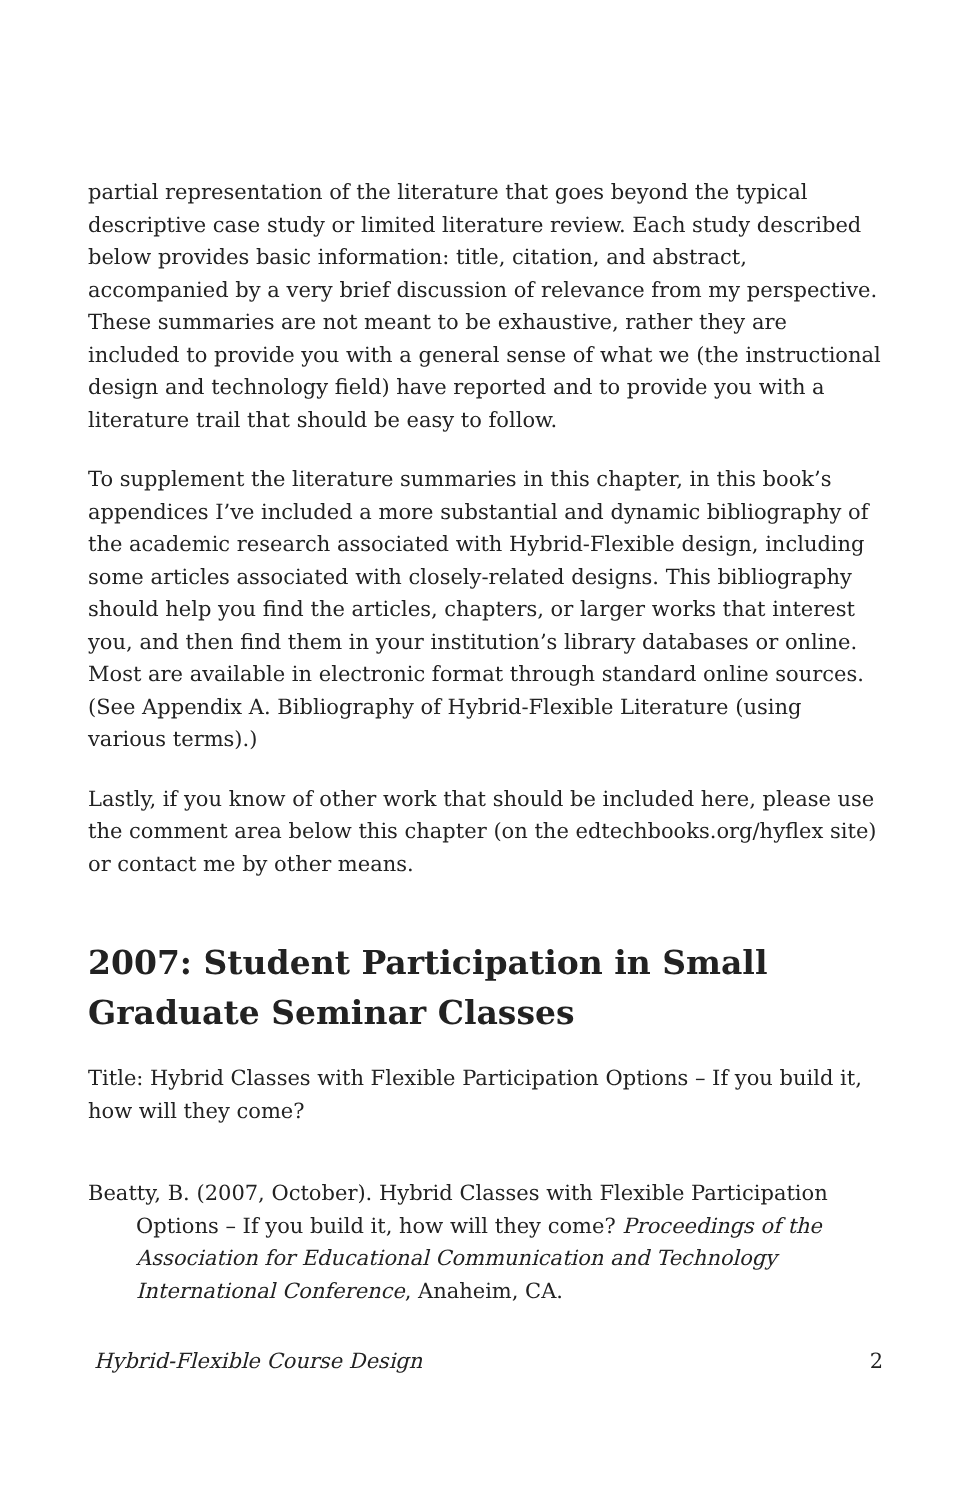partial representation of the literature that goes beyond the typical descriptive case study or limited literature review. Each study described below provides basic information: title, citation, and abstract, accompanied by a very brief discussion of relevance from my perspective. These summaries are not meant to be exhaustive, rather they are included to provide you with a general sense of what we (the instructional design and technology field) have reported and to provide you with a literature trail that should be easy to follow.
To supplement the literature summaries in this chapter, in this book’s appendices I’ve included a more substantial and dynamic bibliography of the academic research associated with Hybrid-Flexible design, including some articles associated with closely-related designs. This bibliography should help you find the articles, chapters, or larger works that interest you, and then find them in your institution’s library databases or online. Most are available in electronic format through standard online sources. (See Appendix A. Bibliography of Hybrid-Flexible Literature (using various terms).)
Lastly, if you know of other work that should be included here, please use the comment area below this chapter (on the edtechbooks.org/hyflex site) or contact me by other means.
2007: Student Participation in Small Graduate Seminar Classes
Title: Hybrid Classes with Flexible Participation Options – If you build it, how will they come?
Beatty, B. (2007, October). Hybrid Classes with Flexible Participation Options – If you build it, how will they come? Proceedings of the Association for Educational Communication and Technology International Conference, Anaheim, CA.
Hybrid-Flexible Course Design 2